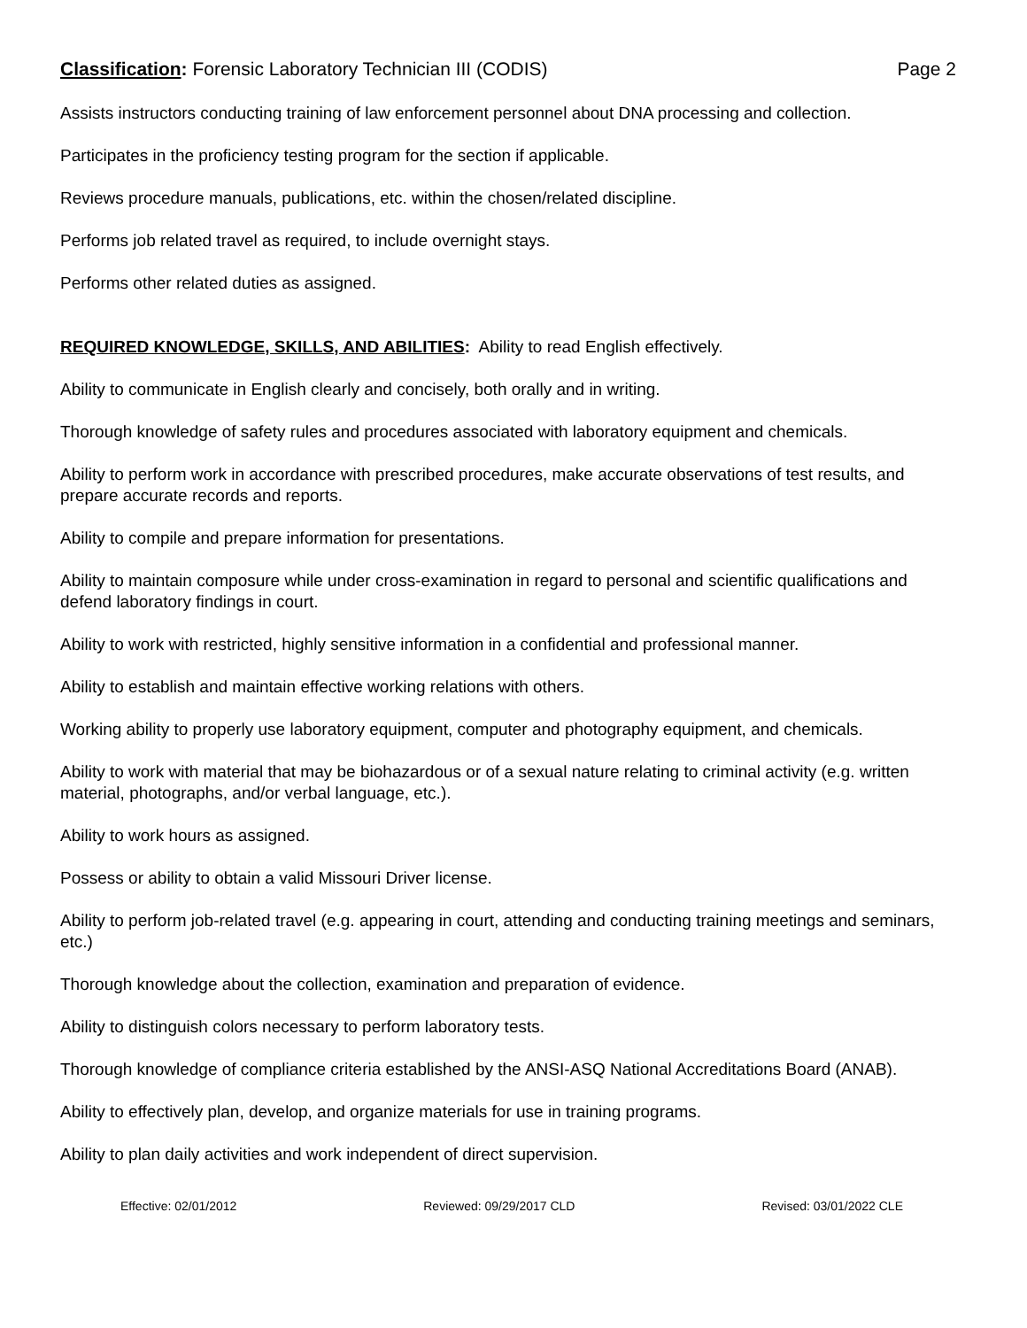Classification: Forensic Laboratory Technician III (CODIS) Page 2
Assists instructors conducting training of law enforcement personnel about DNA processing and collection.
Participates in the proficiency testing program for the section if applicable.
Reviews procedure manuals, publications, etc. within the chosen/related discipline.
Performs job related travel as required, to include overnight stays.
Performs other related duties as assigned.
REQUIRED KNOWLEDGE, SKILLS, AND ABILITIES: Ability to read English effectively.
Ability to communicate in English clearly and concisely, both orally and in writing.
Thorough knowledge of safety rules and procedures associated with laboratory equipment and chemicals.
Ability to perform work in accordance with prescribed procedures, make accurate observations of test results, and prepare accurate records and reports.
Ability to compile and prepare information for presentations.
Ability to maintain composure while under cross-examination in regard to personal and scientific qualifications and defend laboratory findings in court.
Ability to work with restricted, highly sensitive information in a confidential and professional manner.
Ability to establish and maintain effective working relations with others.
Working ability to properly use laboratory equipment, computer and photography equipment, and chemicals.
Ability to work with material that may be biohazardous or of a sexual nature relating to criminal activity (e.g. written material, photographs, and/or verbal language, etc.).
Ability to work hours as assigned.
Possess or ability to obtain a valid Missouri Driver license.
Ability to perform job-related travel (e.g. appearing in court, attending and conducting training meetings and seminars, etc.)
Thorough knowledge about the collection, examination and preparation of evidence.
Ability to distinguish colors necessary to perform laboratory tests.
Thorough knowledge of compliance criteria established by the ANSI-ASQ National Accreditations Board (ANAB).
Ability to effectively plan, develop, and organize materials for use in training programs.
Ability to plan daily activities and work independent of direct supervision.
Effective: 02/01/2012 Reviewed: 09/29/2017 CLD Revised: 03/01/2022 CLE